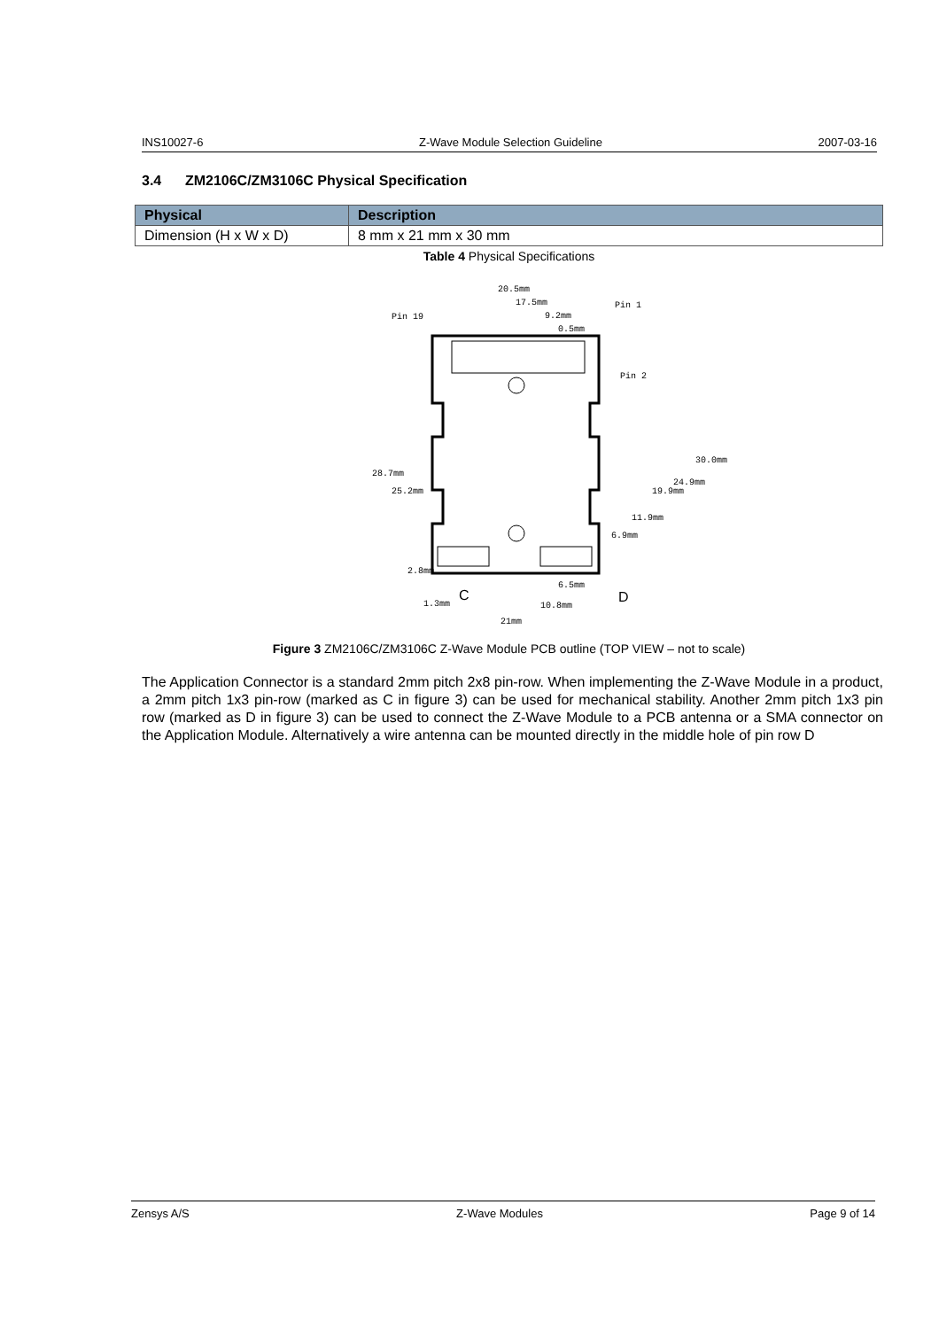INS10027-6 Z-Wave Module Selection Guideline 2007-03-16
3.4 ZM2106C/ZM3106C Physical Specification
| Physical | Description |
| --- | --- |
| Dimension (H x W x D) | 8 mm x 21 mm x 30 mm |
Table 4 Physical Specifications
20.5mm
17.5mm
9.2mm
0.5mm
Pin 19
Pin 1
Pin 2
28.7mm
25.2mm
2.8mm
1.3mm
30.0mm
24.9mm
19.9mm
11.9mm
6.9mm
6.5mm
10.8mm
21mm
C
D
Figure 3 ZM2106C/ZM3106C Z-Wave Module PCB outline (TOP VIEW – not to scale)
The Application Connector is a standard 2mm pitch 2x8 pin-row. When implementing the Z-Wave Module in a product, a 2mm pitch 1x3 pin-row (marked as C in figure 3) can be used for mechanical stability. Another 2mm pitch 1x3 pin row (marked as D in figure 3) can be used to connect the Z-Wave Module to a PCB antenna or a SMA connector on the Application Module. Alternatively a wire antenna can be mounted directly in the middle hole of pin row D
Zensys A/S Z-Wave Modules Page 9 of 14